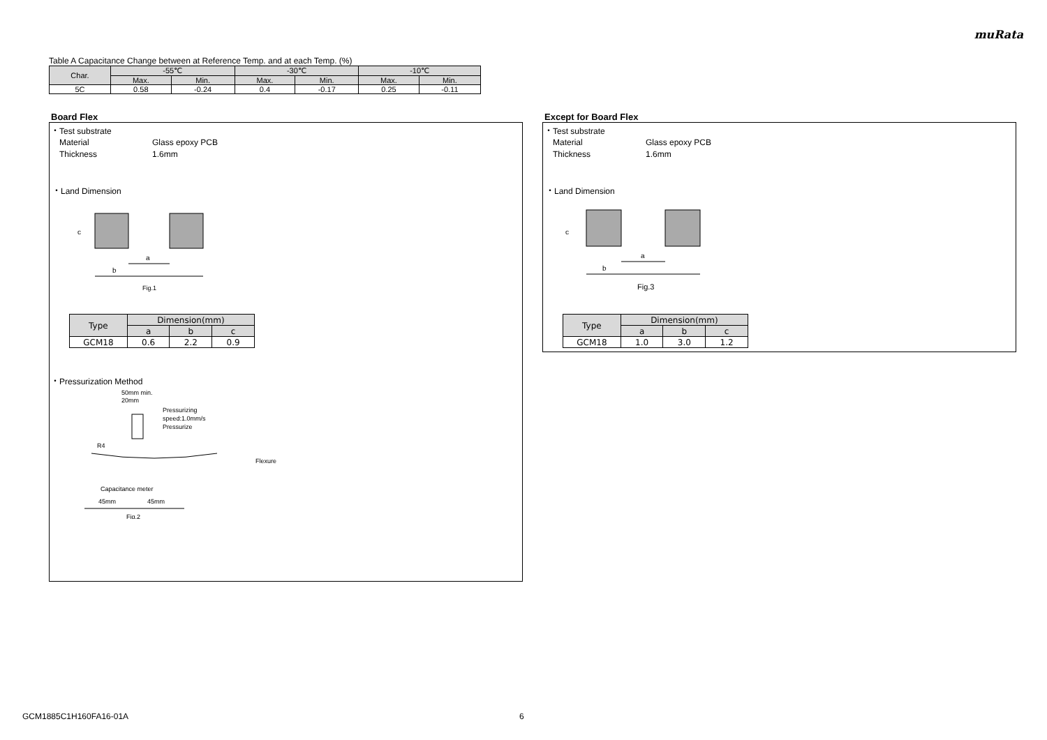muRata
Table A Capacitance Change between at Reference Temp. and at each Temp. (%)
| Char. | -55℃ | | -30℃ | | -10℃ | |
| --- | --- | --- | --- | --- | --- | --- |
| | Max. | Min. | Max. | Min. | Max. | Min. |
| 5C | 0.58 | -0.24 | 0.4 | -0.17 | 0.25 | -0.11 |
Board Flex
・Test substrate
Material Glass epoxy PCB
Thickness 1.6mm
・Land Dimension
a
b
c
Fig.1
| Type | Dimension(mm) | | |
| --- | --- | --- | --- |
| | a | b | c |
| GCM18 | 0.6 | 2.2 | 0.9 |
・Pressurization Method
50mm min.
20mm
Pressurizing
speed:1.0mm/s
Pressurize
R4
Flexure
Capacitance meter
45mm
45mm
Fig.2
Except for Board Flex
・Test substrate
Material Glass epoxy PCB
Thickness 1.6mm
・Land Dimension
a
b
c
Fig.3
| Type | Dimension(mm) | | |
| --- | --- | --- | --- |
| | a | b | c |
| GCM18 | 1.0 | 3.0 | 1.2 |
GCM1885C1H160FA16-01A 6